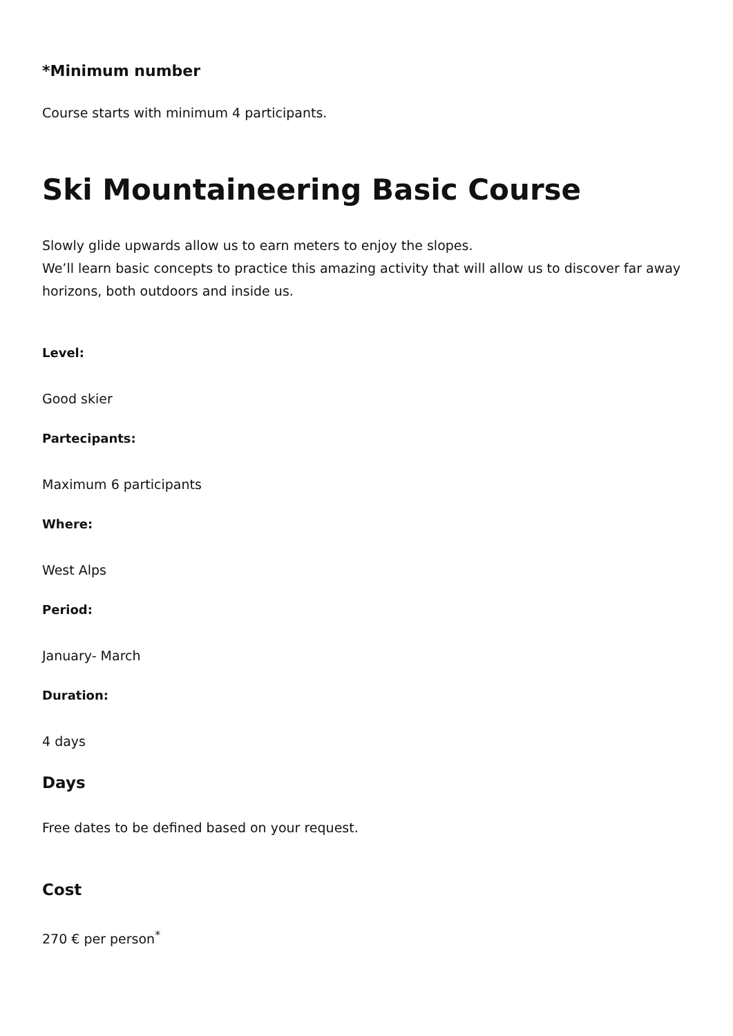*Minimum number
Course starts with minimum 4 participants.
Ski Mountaineering Basic Course
Slowly glide upwards allow us to earn meters to enjoy the slopes.
We’ll learn basic concepts to practice this amazing activity that will allow us to discover far away horizons, both outdoors and inside us.
Level:
Good skier
Partecipants:
Maximum 6 participants
Where:
West Alps
Period:
January- March
Duration:
4 days
Days
Free dates to be defined based on your request.
Cost
270 € per person<sup>*</sup>